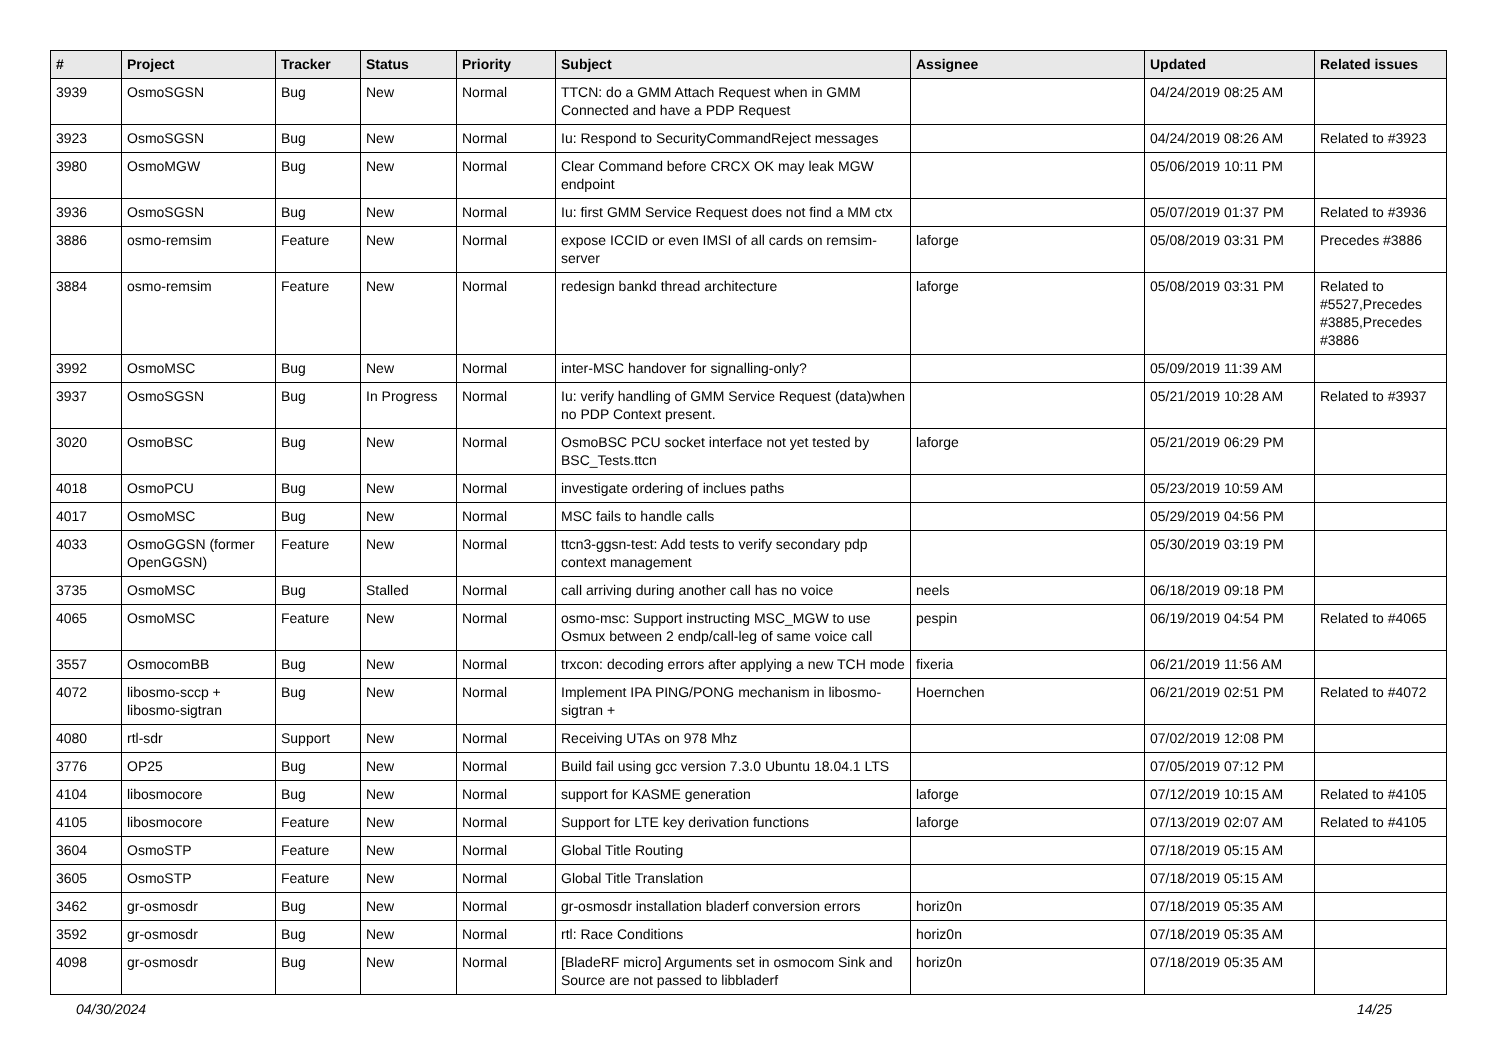| # | Project | Tracker | Status | Priority | Subject | Assignee | Updated | Related issues |
| --- | --- | --- | --- | --- | --- | --- | --- | --- |
| 3939 | OsmoSGSN | Bug | New | Normal | TTCN: do a GMM Attach Request when in GMM Connected and have a PDP Request | | 04/24/2019 08:25 AM | |
| 3923 | OsmoSGSN | Bug | New | Normal | Iu: Respond to SecurityCommandReject messages | | 04/24/2019 08:26 AM | Related to #3923 |
| 3980 | OsmoMGW | Bug | New | Normal | Clear Command before CRCX OK may leak MGW endpoint | | 05/06/2019 10:11 PM | |
| 3936 | OsmoSGSN | Bug | New | Normal | Iu: first GMM Service Request does not find a MM ctx | | 05/07/2019 01:37 PM | Related to #3936 |
| 3886 | osmo-remsim | Feature | New | Normal | expose ICCID or even IMSI of all cards on remsim-server | laforge | 05/08/2019 03:31 PM | Precedes #3886 |
| 3884 | osmo-remsim | Feature | New | Normal | redesign bankd thread architecture | laforge | 05/08/2019 03:31 PM | Related to #5527,Precedes #3885,Precedes #3886 |
| 3992 | OsmoMSC | Bug | New | Normal | inter-MSC handover for signalling-only? | | 05/09/2019 11:39 AM | |
| 3937 | OsmoSGSN | Bug | In Progress | Normal | Iu: verify handling of GMM Service Request (data)when no PDP Context present. | | 05/21/2019 10:28 AM | Related to #3937 |
| 3020 | OsmoBSC | Bug | New | Normal | OsmoBSC PCU socket interface not yet tested by BSC_Tests.ttcn | laforge | 05/21/2019 06:29 PM | |
| 4018 | OsmoPCU | Bug | New | Normal | investigate ordering of inclues paths | | 05/23/2019 10:59 AM | |
| 4017 | OsmoMSC | Bug | New | Normal | MSC fails to handle calls | | 05/29/2019 04:56 PM | |
| 4033 | OsmoGGSN (former OpenGGSN) | Feature | New | Normal | ttcn3-ggsn-test: Add tests to verify secondary pdp context management | | 05/30/2019 03:19 PM | |
| 3735 | OsmoMSC | Bug | Stalled | Normal | call arriving during another call has no voice | neels | 06/18/2019 09:18 PM | |
| 4065 | OsmoMSC | Feature | New | Normal | osmo-msc: Support instructing MSC_MGW to use Osmux between 2 endp/call-leg of same voice call | pespin | 06/19/2019 04:54 PM | Related to #4065 |
| 3557 | OsmocomBB | Bug | New | Normal | trxcon: decoding errors after applying a new TCH mode | fixeria | 06/21/2019 11:56 AM | |
| 4072 | libosmo-sccp + libosmo-sigtran | Bug | New | Normal | Implement IPA PING/PONG mechanism in libosmo-sigtran + | Hoernchen | 06/21/2019 02:51 PM | Related to #4072 |
| 4080 | rtl-sdr | Support | New | Normal | Receiving UTAs on 978 Mhz | | 07/02/2019 12:08 PM | |
| 3776 | OP25 | Bug | New | Normal | Build fail using gcc version 7.3.0 Ubuntu 18.04.1 LTS | | 07/05/2019 07:12 PM | |
| 4104 | libosmocore | Bug | New | Normal | support for KASME generation | laforge | 07/12/2019 10:15 AM | Related to #4105 |
| 4105 | libosmocore | Feature | New | Normal | Support for LTE key derivation functions | laforge | 07/13/2019 02:07 AM | Related to #4105 |
| 3604 | OsmoSTP | Feature | New | Normal | Global Title Routing | | 07/18/2019 05:15 AM | |
| 3605 | OsmoSTP | Feature | New | Normal | Global Title Translation | | 07/18/2019 05:15 AM | |
| 3462 | gr-osmosdr | Bug | New | Normal | gr-osmosdr installation bladerf conversion errors | horiz0n | 07/18/2019 05:35 AM | |
| 3592 | gr-osmosdr | Bug | New | Normal | rtl: Race Conditions | horiz0n | 07/18/2019 05:35 AM | |
| 4098 | gr-osmosdr | Bug | New | Normal | [BladeRF micro] Arguments set in osmocom Sink and Source are not passed to libbladerf | horiz0n | 07/18/2019 05:35 AM | |
04/30/2024 14/25